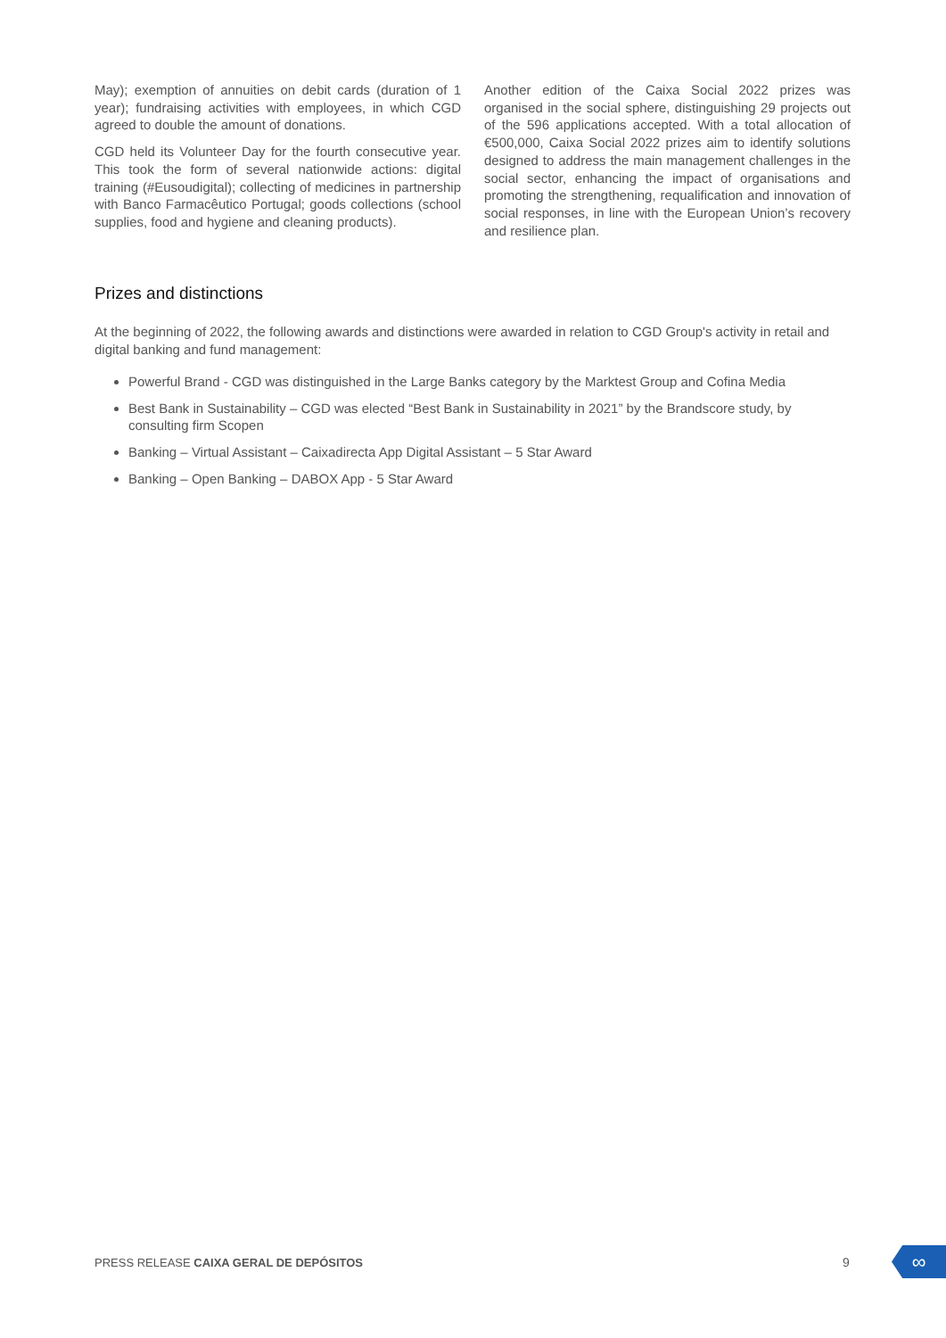May); exemption of annuities on debit cards (duration of 1 year); fundraising activities with employees, in which CGD agreed to double the amount of donations.
CGD held its Volunteer Day for the fourth consecutive year. This took the form of several nationwide actions: digital training (#Eusoudigital); collecting of medicines in partnership with Banco Farmacêutico Portugal; goods collections (school supplies, food and hygiene and cleaning products).
Another edition of the Caixa Social 2022 prizes was organised in the social sphere, distinguishing 29 projects out of the 596 applications accepted. With a total allocation of €500,000, Caixa Social 2022 prizes aim to identify solutions designed to address the main management challenges in the social sector, enhancing the impact of organisations and promoting the strengthening, requalification and innovation of social responses, in line with the European Union’s recovery and resilience plan.
Prizes and distinctions
At the beginning of 2022, the following awards and distinctions were awarded in relation to CGD Group's activity in retail and digital banking and fund management:
Powerful Brand - CGD was distinguished in the Large Banks category by the Marktest Group and Cofina Media
Best Bank in Sustainability – CGD was elected “Best Bank in Sustainability in 2021” by the Brandscore study, by consulting firm Scopen
Banking – Virtual Assistant – Caixadirecta App Digital Assistant – 5 Star Award
Banking – Open Banking – DABOX App - 5 Star Award
PRESS RELEASE CAIXA GERAL DE DEPÓSITOS
9 ∞